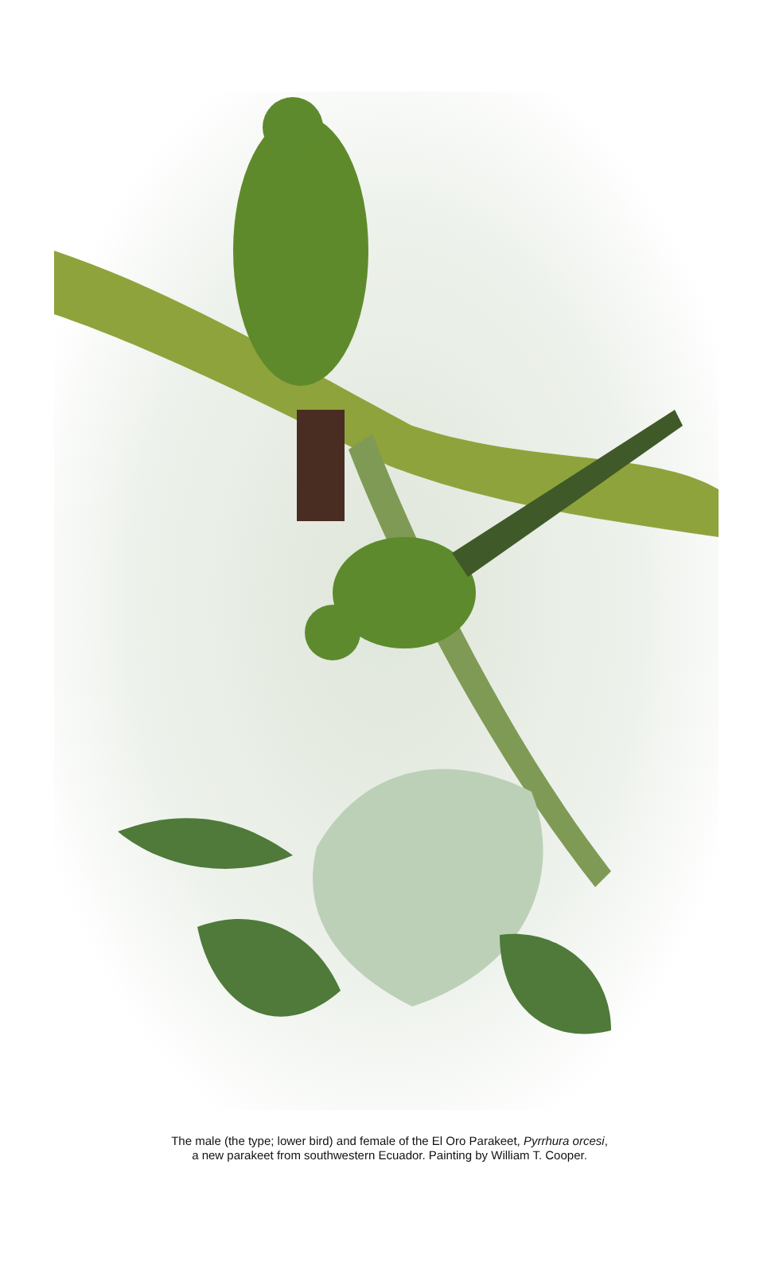The male (the type; lower bird) and female of the El Oro Parakeet, Pyrrhura orcesi,
a new parakeet from southwestern Ecuador. Painting by William T. Cooper.